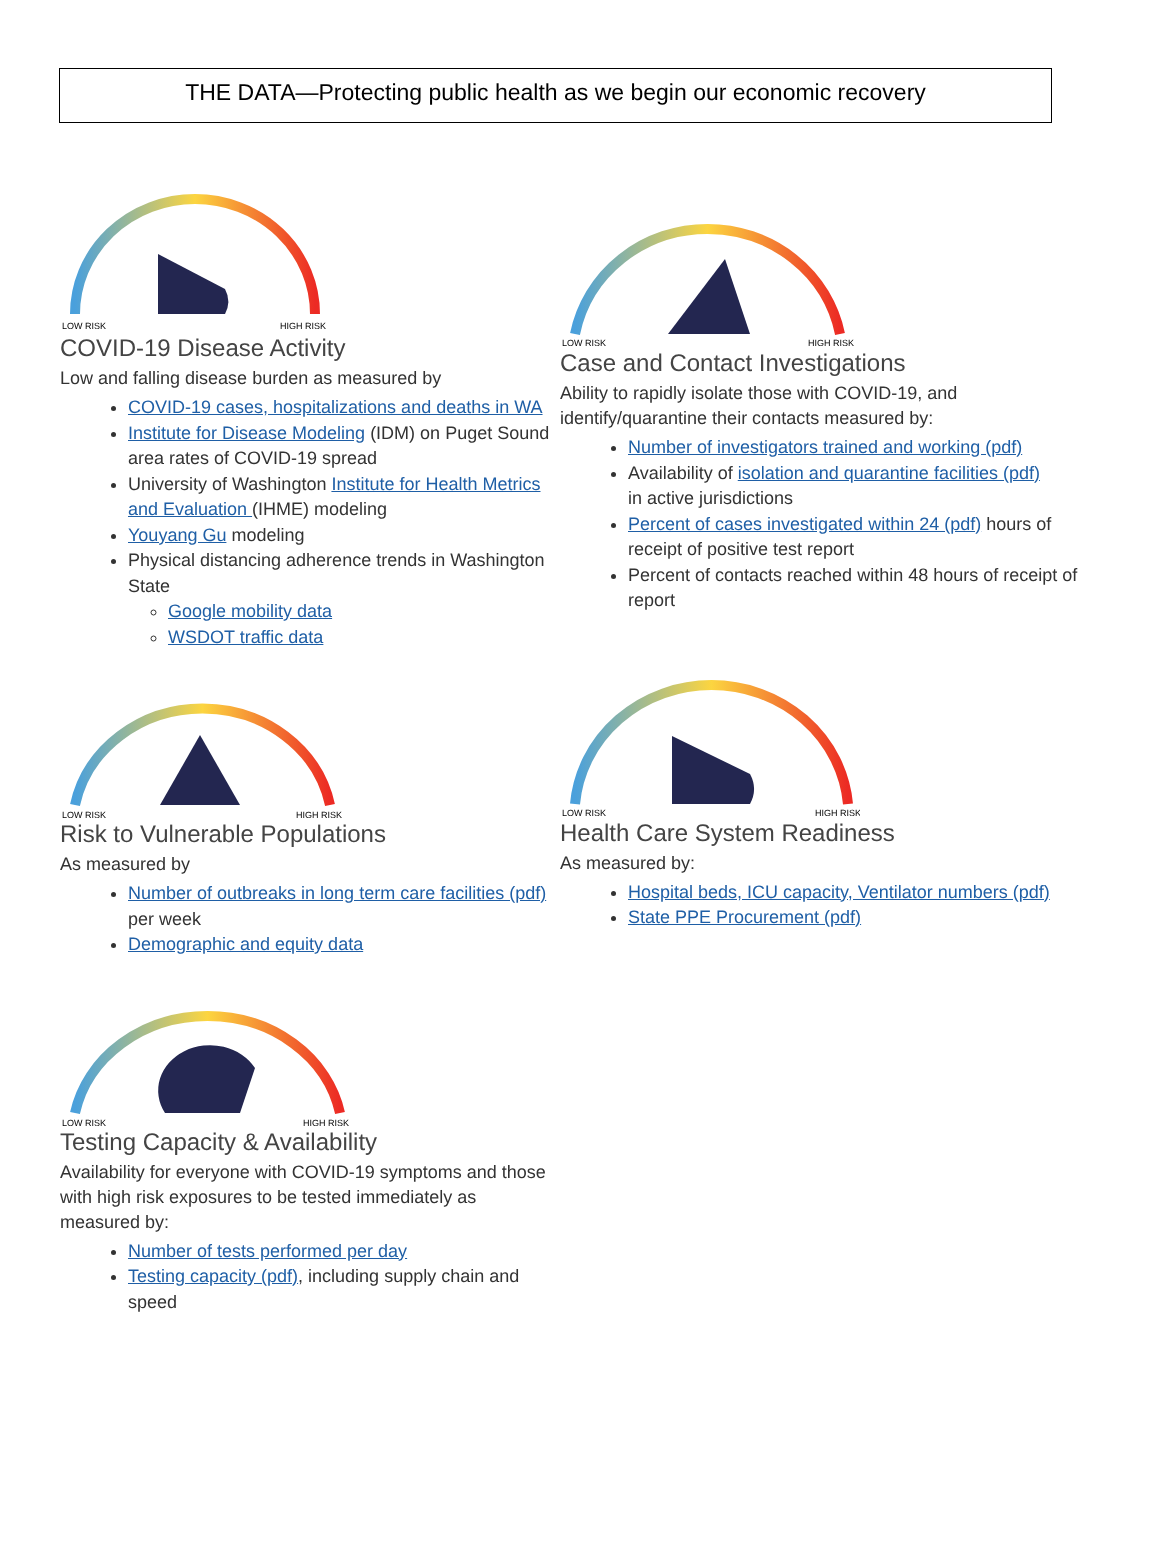THE DATA—Protecting public health as we begin our economic recovery
LOW RISK
HIGH RISK
COVID-19 Disease Activity
Low and falling disease burden as measured by
COVID-19 cases, hospitalizations and deaths in WA
Institute for Disease Modeling (IDM) on Puget Sound area rates of COVID-19 spread
University of Washington Institute for Health Metrics and Evaluation (IHME) modeling
Youyang Gu modeling
Physical distancing adherence trends in Washington State
Google mobility data
WSDOT traffic data
LOW RISK
HIGH RISK
Risk to Vulnerable Populations
As measured by
Number of outbreaks in long term care facilities (pdf) per week
Demographic and equity data
LOW RISK
HIGH RISK
Testing Capacity & Availability
Availability for everyone with COVID-19 symptoms and those with high risk exposures to be tested immediately as measured by:
Number of tests performed per day
Testing capacity (pdf), including supply chain and speed
LOW RISK
HIGH RISK
Case and Contact Investigations
Ability to rapidly isolate those with COVID-19, and identify/quarantine their contacts measured by:
Number of investigators trained and working (pdf)
Availability of isolation and quarantine facilities (pdf)
in active jurisdictions
Percent of cases investigated within 24 (pdf) hours of receipt of positive test report
Percent of contacts reached within 48 hours of receipt of report
LOW RISK
HIGH RISK
Health Care System Readiness
As measured by:
Hospital beds, ICU capacity, Ventilator numbers (pdf)
State PPE Procurement (pdf)